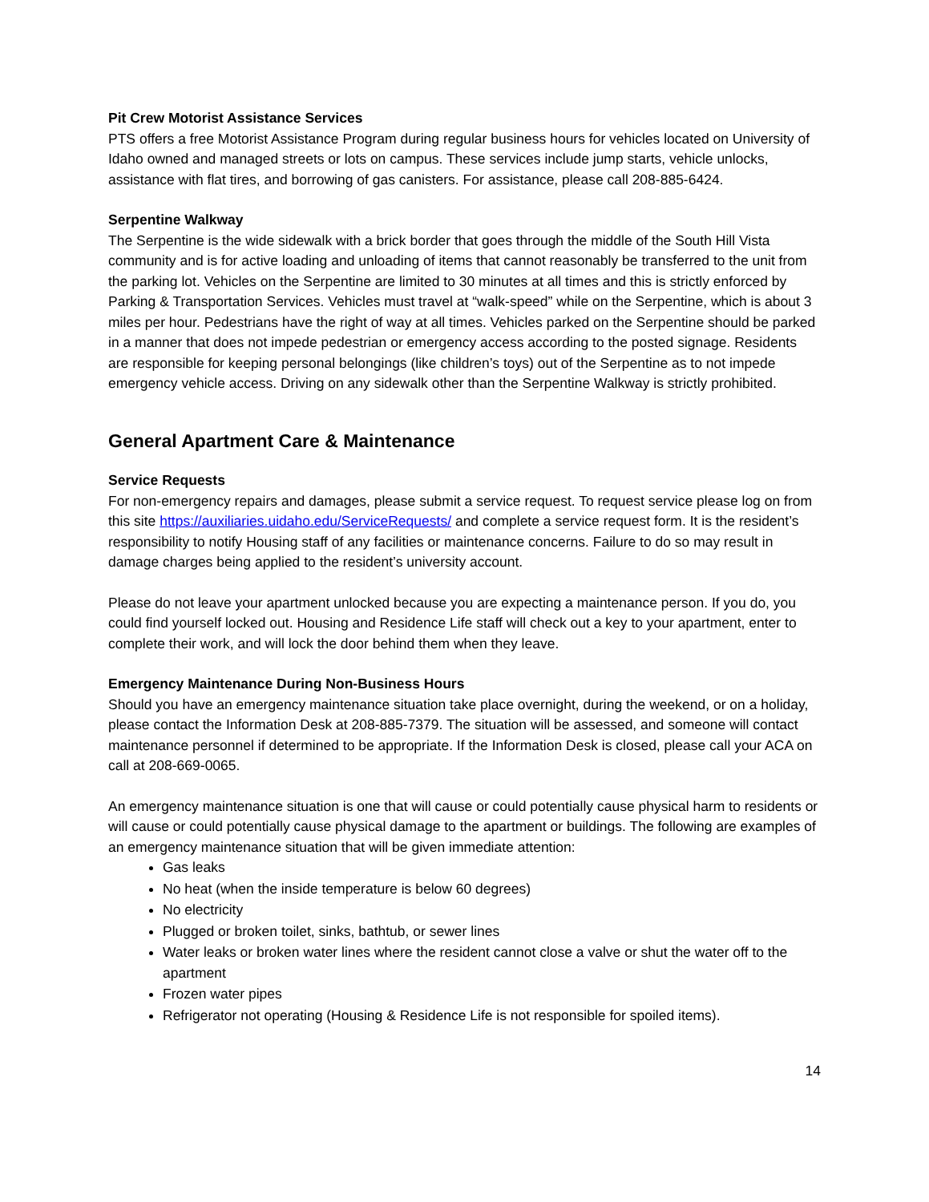Pit Crew Motorist Assistance Services
PTS offers a free Motorist Assistance Program during regular business hours for vehicles located on University of Idaho owned and managed streets or lots on campus. These services include jump starts, vehicle unlocks, assistance with flat tires, and borrowing of gas canisters. For assistance, please call 208-885-6424.
Serpentine Walkway
The Serpentine is the wide sidewalk with a brick border that goes through the middle of the South Hill Vista community and is for active loading and unloading of items that cannot reasonably be transferred to the unit from the parking lot. Vehicles on the Serpentine are limited to 30 minutes at all times and this is strictly enforced by Parking & Transportation Services. Vehicles must travel at “walk-speed” while on the Serpentine, which is about 3 miles per hour. Pedestrians have the right of way at all times. Vehicles parked on the Serpentine should be parked in a manner that does not impede pedestrian or emergency access according to the posted signage. Residents are responsible for keeping personal belongings (like children’s toys) out of the Serpentine as to not impede emergency vehicle access. Driving on any sidewalk other than the Serpentine Walkway is strictly prohibited.
General Apartment Care & Maintenance
Service Requests
For non-emergency repairs and damages, please submit a service request. To request service please log on from this site https://auxiliaries.uidaho.edu/ServiceRequests/ and complete a service request form. It is the resident’s responsibility to notify Housing staff of any facilities or maintenance concerns. Failure to do so may result in damage charges being applied to the resident’s university account.
Please do not leave your apartment unlocked because you are expecting a maintenance person. If you do, you could find yourself locked out. Housing and Residence Life staff will check out a key to your apartment, enter to complete their work, and will lock the door behind them when they leave.
Emergency Maintenance During Non-Business Hours
Should you have an emergency maintenance situation take place overnight, during the weekend, or on a holiday, please contact the Information Desk at 208-885-7379. The situation will be assessed, and someone will contact maintenance personnel if determined to be appropriate. If the Information Desk is closed, please call your ACA on call at 208-669-0065.
An emergency maintenance situation is one that will cause or could potentially cause physical harm to residents or will cause or could potentially cause physical damage to the apartment or buildings. The following are examples of an emergency maintenance situation that will be given immediate attention:
Gas leaks
No heat (when the inside temperature is below 60 degrees)
No electricity
Plugged or broken toilet, sinks, bathtub, or sewer lines
Water leaks or broken water lines where the resident cannot close a valve or shut the water off to the apartment
Frozen water pipes
Refrigerator not operating (Housing & Residence Life is not responsible for spoiled items).
14